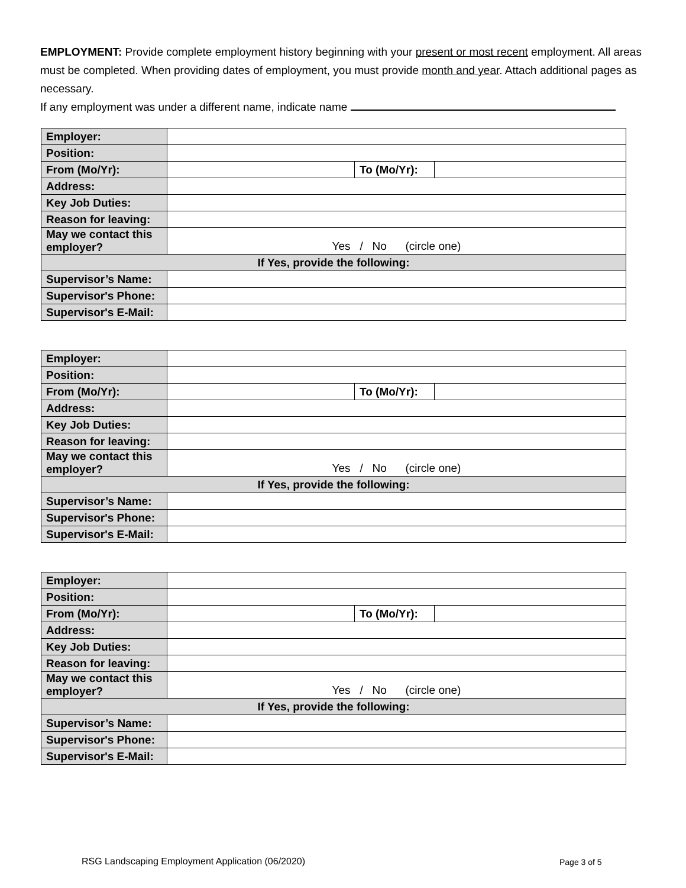EMPLOYMENT: Provide complete employment history beginning with your present or most recent employment. All areas must be completed. When providing dates of employment, you must provide month and year. Attach additional pages as necessary.
If any employment was under a different name, indicate name
| Employer: | | | |
| Position: | | | |
| From (Mo/Yr): | | To (Mo/Yr): | |
| Address: | | | |
| Key Job Duties: | | | |
| Reason for leaving: | | | |
| May we contact this employer? | Yes / No (circle one) | | |
| If Yes, provide the following: | | | |
| Supervisor’s Name: | | | |
| Supervisor's Phone: | | | |
| Supervisor's E-Mail: | | | |
| Employer: | | | |
| Position: | | | |
| From (Mo/Yr): | | To (Mo/Yr): | |
| Address: | | | |
| Key Job Duties: | | | |
| Reason for leaving: | | | |
| May we contact this employer? | Yes / No (circle one) | | |
| If Yes, provide the following: | | | |
| Supervisor’s Name: | | | |
| Supervisor's Phone: | | | |
| Supervisor's E-Mail: | | | |
| Employer: | | | |
| Position: | | | |
| From (Mo/Yr): | | To (Mo/Yr): | |
| Address: | | | |
| Key Job Duties: | | | |
| Reason for leaving: | | | |
| May we contact this employer? | Yes / No (circle one) | | |
| If Yes, provide the following: | | | |
| Supervisor’s Name: | | | |
| Supervisor's Phone: | | | |
| Supervisor's E-Mail: | | | |
RSG Landscaping Employment Application (06/2020)
Page 3 of 5